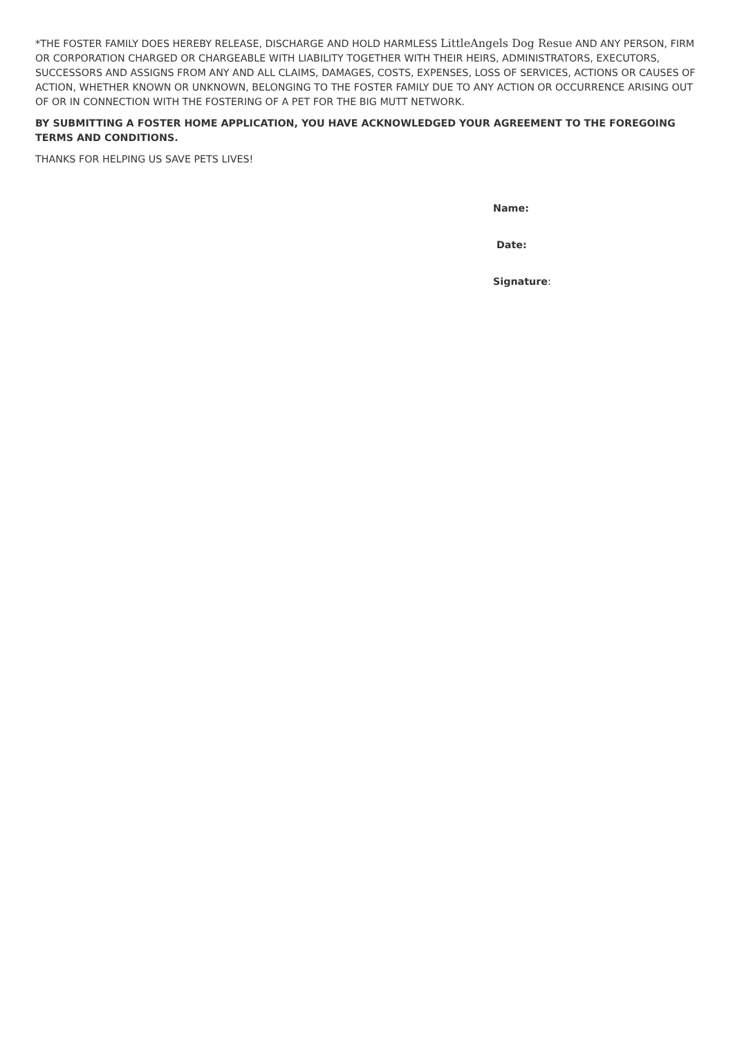*THE FOSTER FAMILY DOES HEREBY RELEASE, DISCHARGE AND HOLD HARMLESS LittleAngels Dog Resue AND ANY PERSON, FIRM OR CORPORATION CHARGED OR CHARGEABLE WITH LIABILITY TOGETHER WITH THEIR HEIRS, ADMINISTRATORS, EXECUTORS, SUCCESSORS AND ASSIGNS FROM ANY AND ALL CLAIMS, DAMAGES, COSTS, EXPENSES, LOSS OF SERVICES, ACTIONS OR CAUSES OF ACTION, WHETHER KNOWN OR UNKNOWN, BELONGING TO THE FOSTER FAMILY DUE TO ANY ACTION OR OCCURRENCE ARISING OUT OF OR IN CONNECTION WITH THE FOSTERING OF A PET FOR THE BIG MUTT NETWORK.
BY SUBMITTING A FOSTER HOME APPLICATION, YOU HAVE ACKNOWLEDGED YOUR AGREEMENT TO THE FOREGOING TERMS AND CONDITIONS.
THANKS FOR HELPING US SAVE PETS LIVES!
Name:
Date:
Signature: